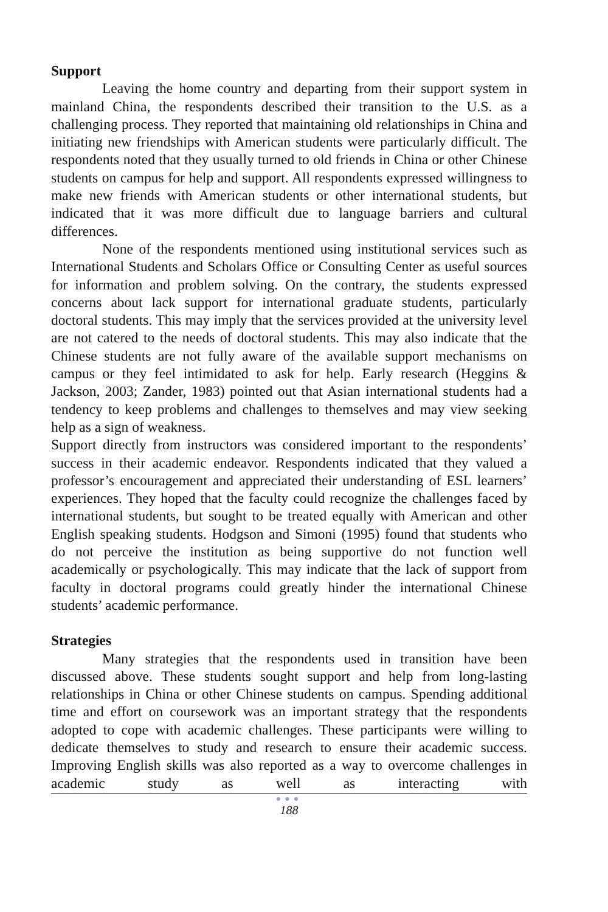Support
Leaving the home country and departing from their support system in mainland China, the respondents described their transition to the U.S. as a challenging process. They reported that maintaining old relationships in China and initiating new friendships with American students were particularly difficult. The respondents noted that they usually turned to old friends in China or other Chinese students on campus for help and support. All respondents expressed willingness to make new friends with American students or other international students, but indicated that it was more difficult due to language barriers and cultural differences.
None of the respondents mentioned using institutional services such as International Students and Scholars Office or Consulting Center as useful sources for information and problem solving. On the contrary, the students expressed concerns about lack support for international graduate students, particularly doctoral students. This may imply that the services provided at the university level are not catered to the needs of doctoral students. This may also indicate that the Chinese students are not fully aware of the available support mechanisms on campus or they feel intimidated to ask for help. Early research (Heggins & Jackson, 2003; Zander, 1983) pointed out that Asian international students had a tendency to keep problems and challenges to themselves and may view seeking help as a sign of weakness.
Support directly from instructors was considered important to the respondents’ success in their academic endeavor. Respondents indicated that they valued a professor’s encouragement and appreciated their understanding of ESL learners’ experiences. They hoped that the faculty could recognize the challenges faced by international students, but sought to be treated equally with American and other English speaking students. Hodgson and Simoni (1995) found that students who do not perceive the institution as being supportive do not function well academically or psychologically. This may indicate that the lack of support from faculty in doctoral programs could greatly hinder the international Chinese students’ academic performance.
Strategies
Many strategies that the respondents used in transition have been discussed above. These students sought support and help from long-lasting relationships in China or other Chinese students on campus. Spending additional time and effort on coursework was an important strategy that the respondents adopted to cope with academic challenges. These participants were willing to dedicate themselves to study and research to ensure their academic success. Improving English skills was also reported as a way to overcome challenges in academic study as well as interacting with
●●●
188